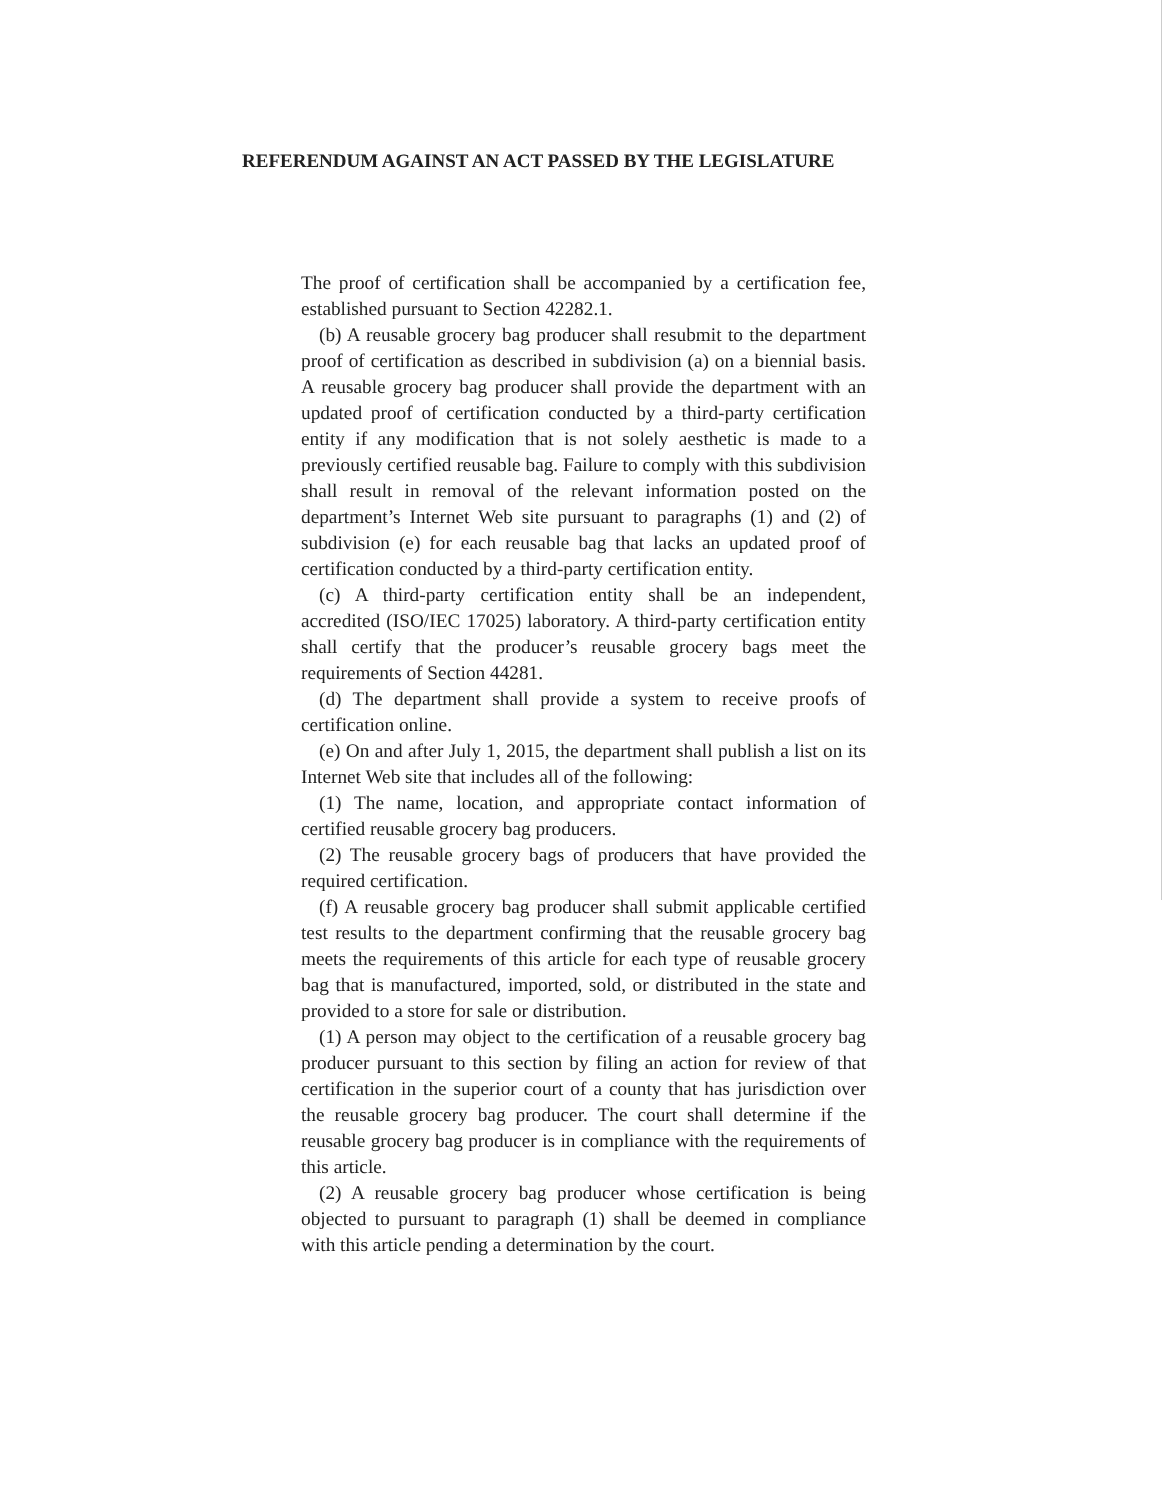REFERENDUM AGAINST AN ACT PASSED BY THE LEGISLATURE
The proof of certification shall be accompanied by a certification fee, established pursuant to Section 42282.1.
(b) A reusable grocery bag producer shall resubmit to the department proof of certification as described in subdivision (a) on a biennial basis. A reusable grocery bag producer shall provide the department with an updated proof of certification conducted by a third-party certification entity if any modification that is not solely aesthetic is made to a previously certified reusable bag. Failure to comply with this subdivision shall result in removal of the relevant information posted on the department’s Internet Web site pursuant to paragraphs (1) and (2) of subdivision (e) for each reusable bag that lacks an updated proof of certification conducted by a third-party certification entity.
(c) A third-party certification entity shall be an independent, accredited (ISO/IEC 17025) laboratory. A third-party certification entity shall certify that the producer’s reusable grocery bags meet the requirements of Section 44281.
(d) The department shall provide a system to receive proofs of certification online.
(e) On and after July 1, 2015, the department shall publish a list on its Internet Web site that includes all of the following:
(1) The name, location, and appropriate contact information of certified reusable grocery bag producers.
(2) The reusable grocery bags of producers that have provided the required certification.
(f) A reusable grocery bag producer shall submit applicable certified test results to the department confirming that the reusable grocery bag meets the requirements of this article for each type of reusable grocery bag that is manufactured, imported, sold, or distributed in the state and provided to a store for sale or distribution.
(1) A person may object to the certification of a reusable grocery bag producer pursuant to this section by filing an action for review of that certification in the superior court of a county that has jurisdiction over the reusable grocery bag producer. The court shall determine if the reusable grocery bag producer is in compliance with the requirements of this article.
(2) A reusable grocery bag producer whose certification is being objected to pursuant to paragraph (1) shall be deemed in compliance with this article pending a determination by the court.